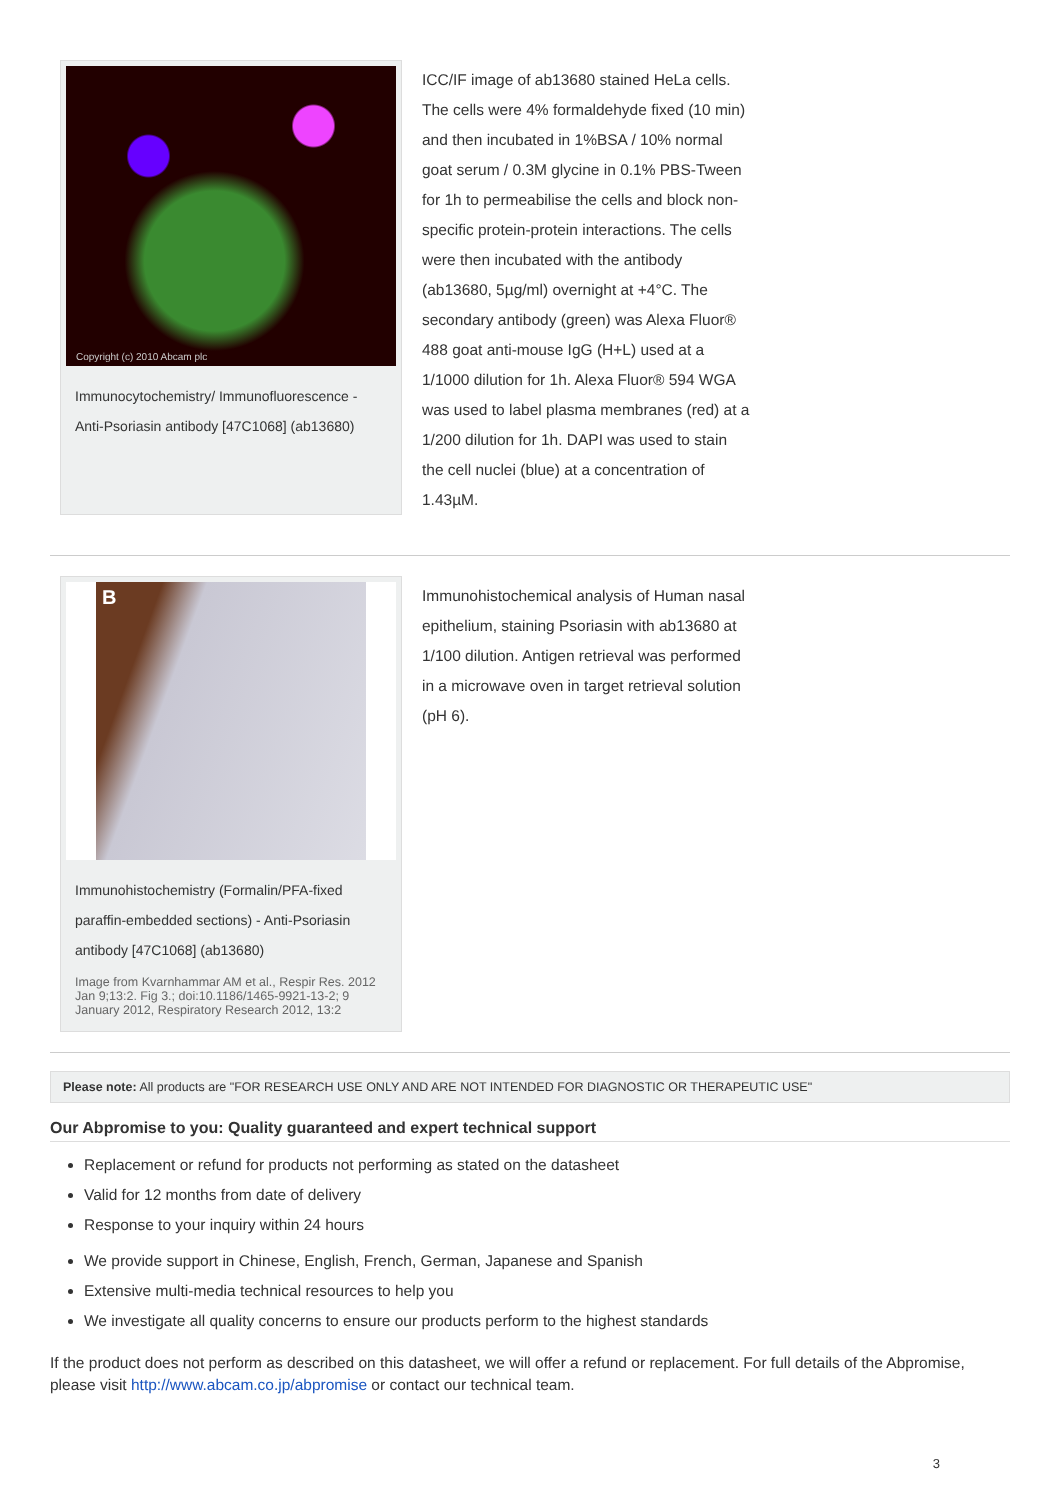Copyright (c) 2010 Abcam plc
Immunocytochemistry/ Immunofluorescence - Anti-Psoriasin antibody [47C1068] (ab13680)
ICC/IF image of ab13680 stained HeLa cells. The cells were 4% formaldehyde fixed (10 min) and then incubated in 1%BSA / 10% normal goat serum / 0.3M glycine in 0.1% PBS-Tween for 1h to permeabilise the cells and block non-specific protein-protein interactions. The cells were then incubated with the antibody (ab13680, 5µg/ml) overnight at +4°C. The secondary antibody (green) was Alexa Fluor® 488 goat anti-mouse IgG (H+L) used at a 1/1000 dilution for 1h. Alexa Fluor® 594 WGA was used to label plasma membranes (red) at a 1/200 dilution for 1h. DAPI was used to stain the cell nuclei (blue) at a concentration of 1.43µM.
B
Immunohistochemistry (Formalin/PFA-fixed paraffin-embedded sections) - Anti-Psoriasin antibody [47C1068] (ab13680)
Image from Kvarnhammar AM et al., Respir Res. 2012 Jan 9;13:2. Fig 3.; doi:10.1186/1465-9921-13-2; 9 January 2012, Respiratory Research 2012, 13:2
Immunohistochemical analysis of Human nasal epithelium, staining Psoriasin with ab13680 at 1/100 dilution. Antigen retrieval was performed in a microwave oven in target retrieval solution (pH 6).
Please note: All products are "FOR RESEARCH USE ONLY AND ARE NOT INTENDED FOR DIAGNOSTIC OR THERAPEUTIC USE"
Our Abpromise to you: Quality guaranteed and expert technical support
Replacement or refund for products not performing as stated on the datasheet
Valid for 12 months from date of delivery
Response to your inquiry within 24 hours
We provide support in Chinese, English, French, German, Japanese and Spanish
Extensive multi-media technical resources to help you
We investigate all quality concerns to ensure our products perform to the highest standards
If the product does not perform as described on this datasheet, we will offer a refund or replacement. For full details of the Abpromise, please visit http://www.abcam.co.jp/abpromise or contact our technical team.
3